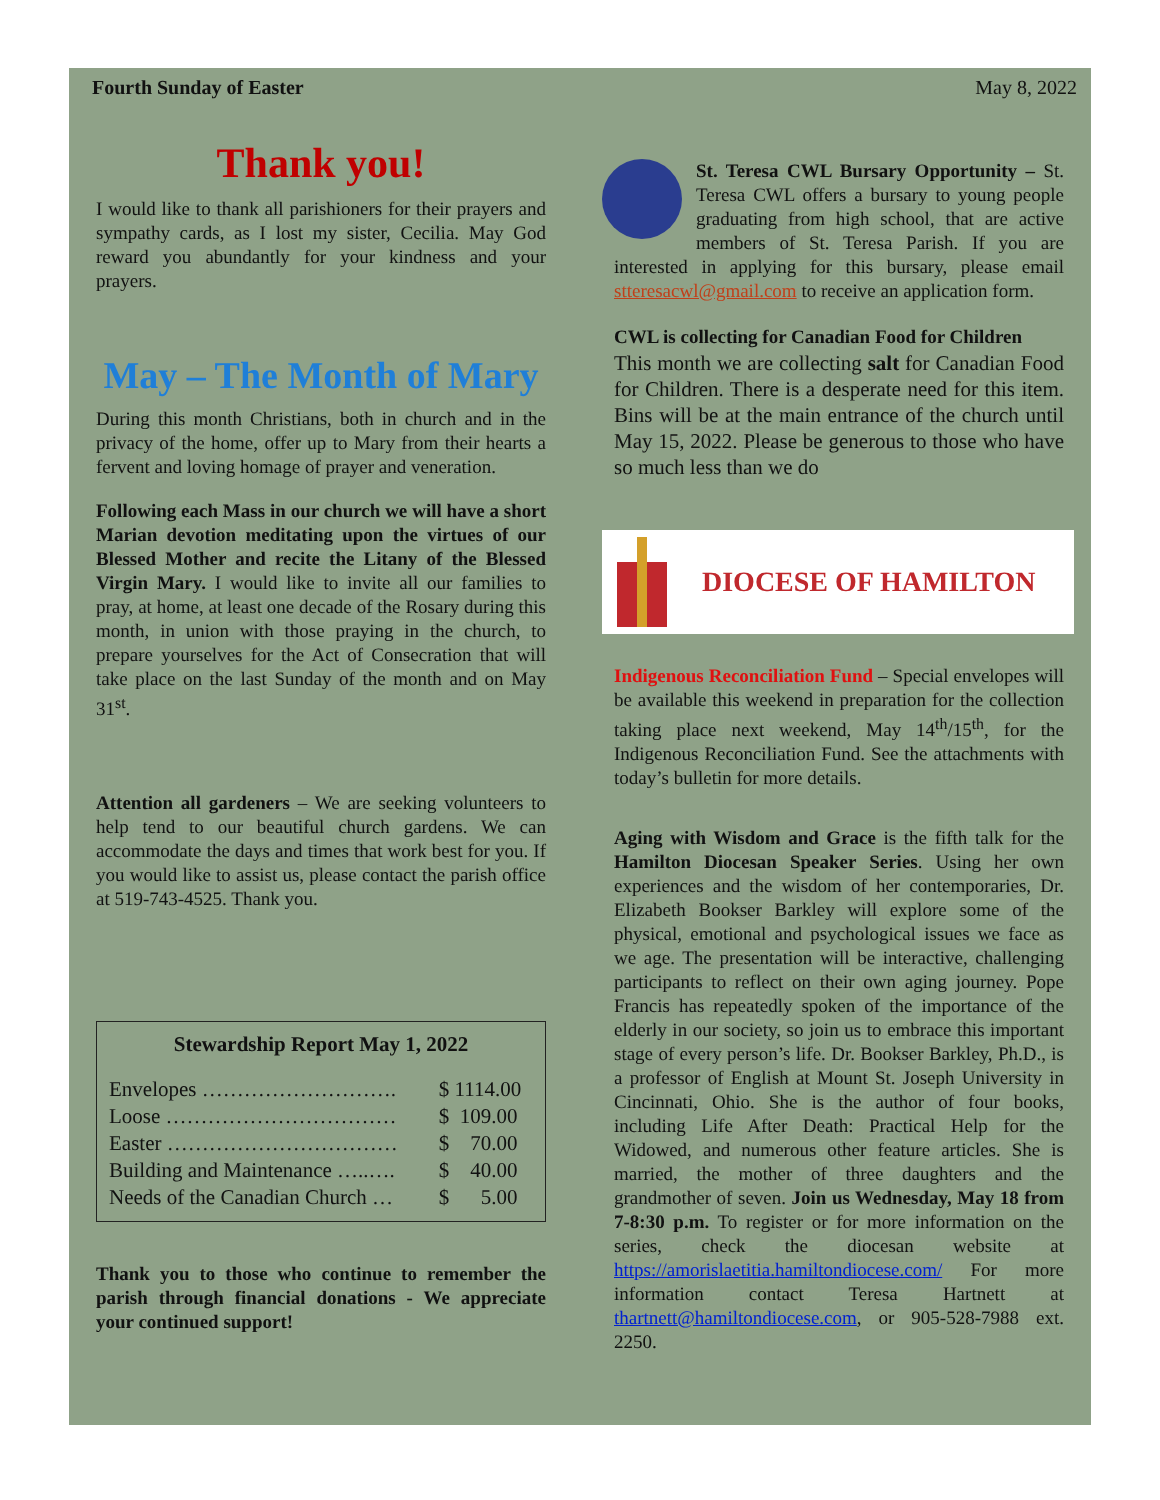Fourth Sunday of Easter May 8, 2022
Thank you!
I would like to thank all parishioners for their prayers and sympathy cards, as I lost my sister, Cecilia. May God reward you abundantly for your kindness and your prayers.
May – The Month of Mary
During this month Christians, both in church and in the privacy of the home, offer up to Mary from their hearts a fervent and loving homage of prayer and veneration.
Following each Mass in our church we will have a short Marian devotion meditating upon the virtues of our Blessed Mother and recite the Litany of the Blessed Virgin Mary. I would like to invite all our families to pray, at home, at least one decade of the Rosary during this month, in union with those praying in the church, to prepare yourselves for the Act of Consecration that will take place on the last Sunday of the month and on May 31<sup>st</sup>.
Attention all gardeners – We are seeking volunteers to help tend to our beautiful church gardens. We can accommodate the days and times that work best for you. If you would like to assist us, please contact the parish office at 519-743-4525. Thank you.
Stewardship Report May 1, 2022
| Envelopes ………………………. | $ 1114.00 |
| Loose …………………………… | $ 109.00 |
| Easter …………………………… | $ 70.00 |
| Building and Maintenance …..…. | $ 40.00 |
| Needs of the Canadian Church … | $ 5.00 |
Thank you to those who continue to remember the parish through financial donations - We appreciate your continued support!
St. Teresa CWL Bursary Opportunity – St. Teresa CWL offers a bursary to young people graduating from high school, that are active members of St. Teresa Parish. If you are interested in applying for this bursary, please email stteresacwl@gmail.com to receive an application form.
CWL is collecting for Canadian Food for Children
This month we are collecting salt for Canadian Food for Children. There is a desperate need for this item. Bins will be at the main entrance of the church until May 15, 2022. Please be generous to those who have so much less than we do
DIOCESE OF HAMILTON
Indigenous Reconciliation Fund – Special envelopes will be available this weekend in preparation for the collection taking place next weekend, May 14<sup>th</sup>/15<sup>th</sup>, for the Indigenous Reconciliation Fund. See the attachments with today’s bulletin for more details.
Aging with Wisdom and Grace is the fifth talk for the Hamilton Diocesan Speaker Series. Using her own experiences and the wisdom of her contemporaries, Dr. Elizabeth Bookser Barkley will explore some of the physical, emotional and psychological issues we face as we age. The presentation will be interactive, challenging participants to reflect on their own aging journey. Pope Francis has repeatedly spoken of the importance of the elderly in our society, so join us to embrace this important stage of every person’s life. Dr. Bookser Barkley, Ph.D., is a professor of English at Mount St. Joseph University in Cincinnati, Ohio. She is the author of four books, including Life After Death: Practical Help for the Widowed, and numerous other feature articles. She is married, the mother of three daughters and the grandmother of seven. Join us Wednesday, May 18 from 7-8:30 p.m. To register or for more information on the series, check the diocesan website at https://amorislaetitia.hamiltondiocese.com/ For more information contact Teresa Hartnett at thartnett@hamiltondiocese.com, or 905-528-7988 ext. 2250.